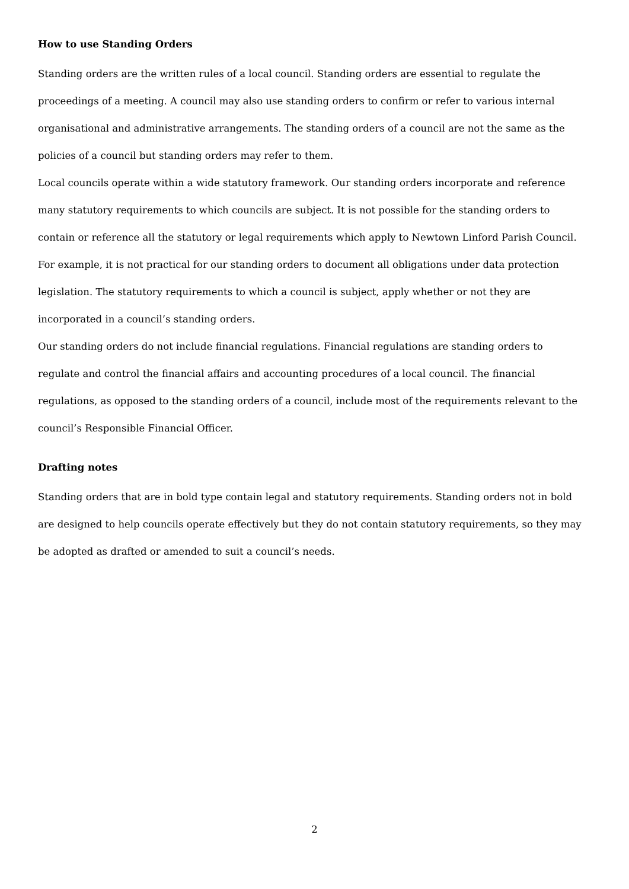How to use Standing Orders
Standing orders are the written rules of a local council. Standing orders are essential to regulate the proceedings of a meeting. A council may also use standing orders to confirm or refer to various internal organisational and administrative arrangements. The standing orders of a council are not the same as the policies of a council but standing orders may refer to them.
Local councils operate within a wide statutory framework. Our standing orders incorporate and reference many statutory requirements to which councils are subject. It is not possible for the standing orders to contain or reference all the statutory or legal requirements which apply to Newtown Linford Parish Council. For example, it is not practical for our standing orders to document all obligations under data protection legislation. The statutory requirements to which a council is subject, apply whether or not they are incorporated in a council’s standing orders.
Our standing orders do not include financial regulations. Financial regulations are standing orders to regulate and control the financial affairs and accounting procedures of a local council. The financial regulations, as opposed to the standing orders of a council, include most of the requirements relevant to the council’s Responsible Financial Officer.
Drafting notes
Standing orders that are in bold type contain legal and statutory requirements. Standing orders not in bold are designed to help councils operate effectively but they do not contain statutory requirements, so they may be adopted as drafted or amended to suit a council’s needs.
2